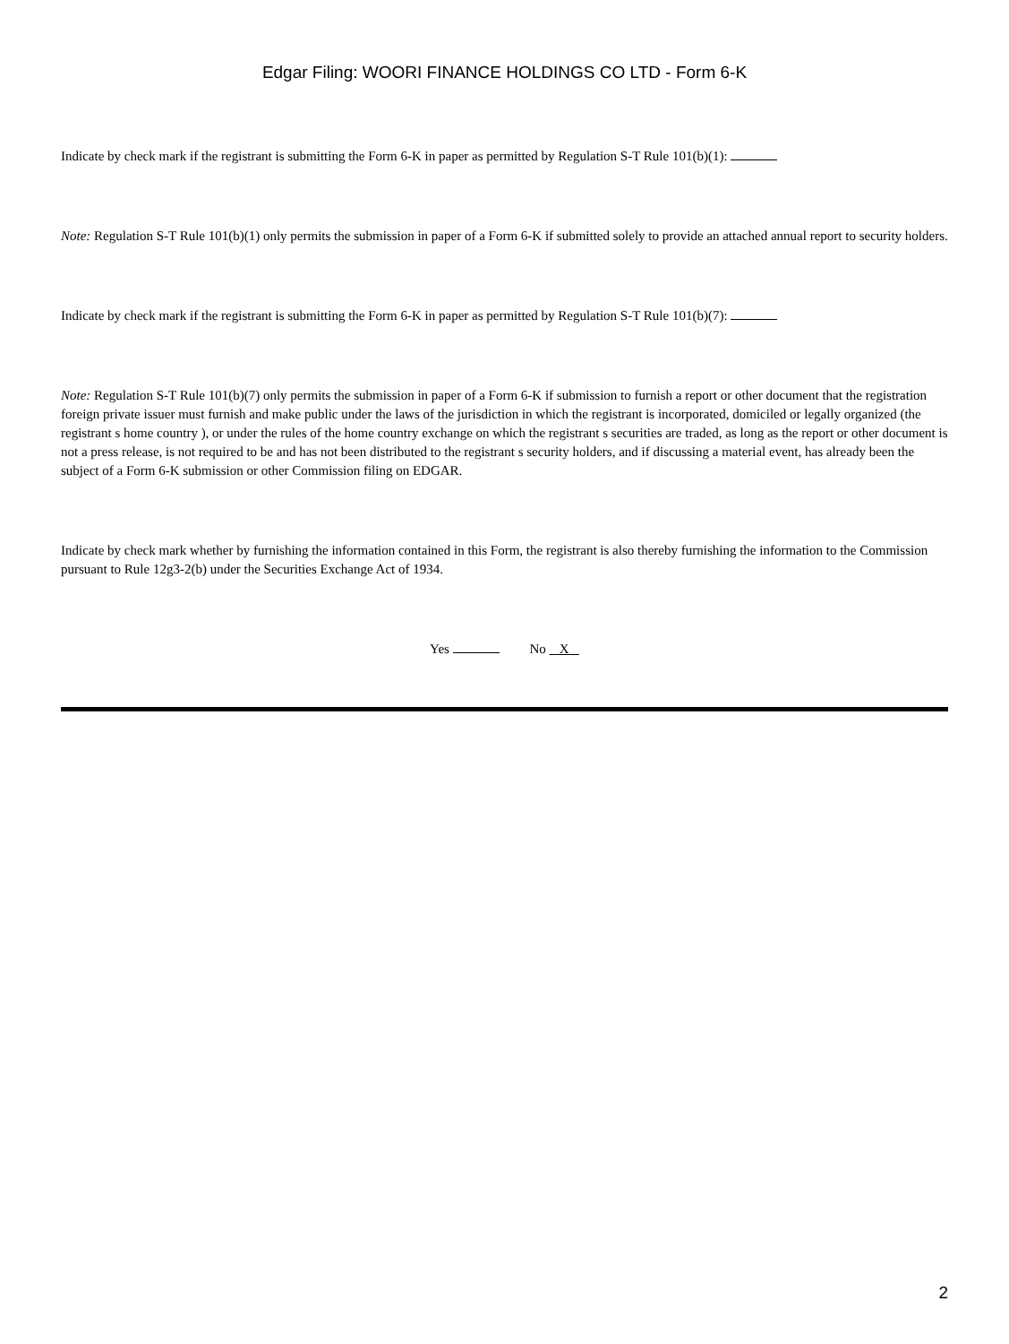Edgar Filing: WOORI FINANCE HOLDINGS CO LTD - Form 6-K
Indicate by check mark if the registrant is submitting the Form 6-K in paper as permitted by Regulation S-T Rule 101(b)(1):
Note: Regulation S-T Rule 101(b)(1) only permits the submission in paper of a Form 6-K if submitted solely to provide an attached annual report to security holders.
Indicate by check mark if the registrant is submitting the Form 6-K in paper as permitted by Regulation S-T Rule 101(b)(7):
Note: Regulation S-T Rule 101(b)(7) only permits the submission in paper of a Form 6-K if submission to furnish a report or other document that the registration foreign private issuer must furnish and make public under the laws of the jurisdiction in which the registrant is incorporated, domiciled or legally organized (the registrant s home country ), or under the rules of the home country exchange on which the registrant s securities are traded, as long as the report or other document is not a press release, is not required to be and has not been distributed to the registrant s security holders, and if discussing a material event, has already been the subject of a Form 6-K submission or other Commission filing on EDGAR.
Indicate by check mark whether by furnishing the information contained in this Form, the registrant is also thereby furnishing the information to the Commission pursuant to Rule 12g3-2(b) under the Securities Exchange Act of 1934.
Yes No X
2